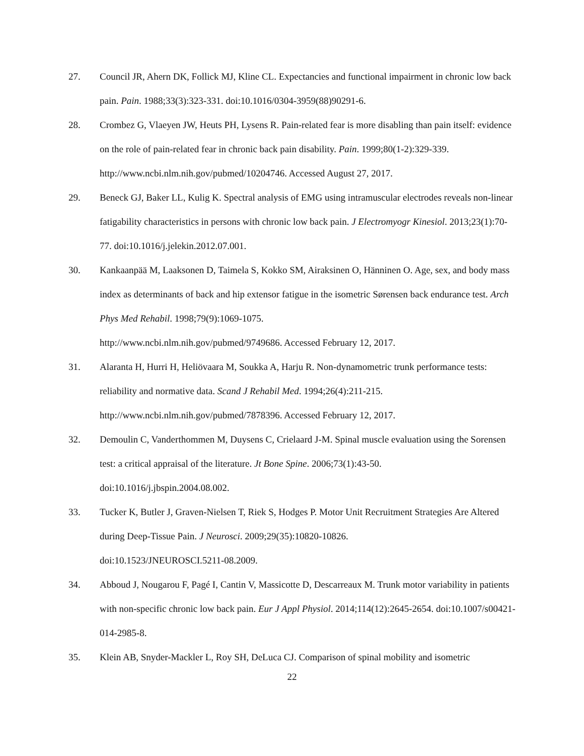27. Council JR, Ahern DK, Follick MJ, Kline CL. Expectancies and functional impairment in chronic low back pain. Pain. 1988;33(3):323-331. doi:10.1016/0304-3959(88)90291-6.
28. Crombez G, Vlaeyen JW, Heuts PH, Lysens R. Pain-related fear is more disabling than pain itself: evidence on the role of pain-related fear in chronic back pain disability. Pain. 1999;80(1-2):329-339. http://www.ncbi.nlm.nih.gov/pubmed/10204746. Accessed August 27, 2017.
29. Beneck GJ, Baker LL, Kulig K. Spectral analysis of EMG using intramuscular electrodes reveals non-linear fatigability characteristics in persons with chronic low back pain. J Electromyogr Kinesiol. 2013;23(1):70-77. doi:10.1016/j.jelekin.2012.07.001.
30. Kankaanpää M, Laaksonen D, Taimela S, Kokko SM, Airaksinen O, Hänninen O. Age, sex, and body mass index as determinants of back and hip extensor fatigue in the isometric Sørensen back endurance test. Arch Phys Med Rehabil. 1998;79(9):1069-1075.
http://www.ncbi.nlm.nih.gov/pubmed/9749686. Accessed February 12, 2017.
31. Alaranta H, Hurri H, Heliövaara M, Soukka A, Harju R. Non-dynamometric trunk performance tests: reliability and normative data. Scand J Rehabil Med. 1994;26(4):211-215.
http://www.ncbi.nlm.nih.gov/pubmed/7878396. Accessed February 12, 2017.
32. Demoulin C, Vanderthommen M, Duysens C, Crielaard J-M. Spinal muscle evaluation using the Sorensen test: a critical appraisal of the literature. Jt Bone Spine. 2006;73(1):43-50.
doi:10.1016/j.jbspin.2004.08.002.
33. Tucker K, Butler J, Graven-Nielsen T, Riek S, Hodges P. Motor Unit Recruitment Strategies Are Altered during Deep-Tissue Pain. J Neurosci. 2009;29(35):10820-10826.
doi:10.1523/JNEUROSCI.5211-08.2009.
34. Abboud J, Nougarou F, Pagé I, Cantin V, Massicotte D, Descarreaux M. Trunk motor variability in patients with non-specific chronic low back pain. Eur J Appl Physiol. 2014;114(12):2645-2654. doi:10.1007/s00421-014-2985-8.
35. Klein AB, Snyder-Mackler L, Roy SH, DeLuca CJ. Comparison of spinal mobility and isometric
22